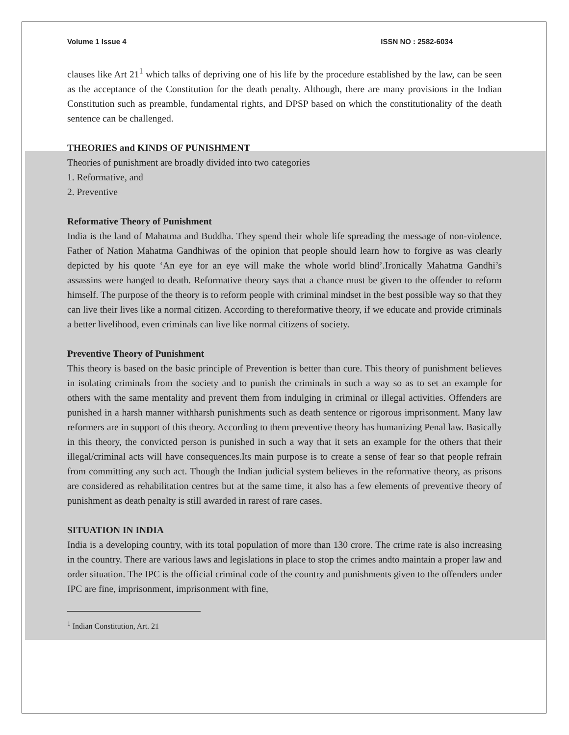Volume 1 Issue 4 ISSN NO : 2582-6034
clauses like Art 21<sup>1</sup> which talks of depriving one of his life by the procedure established by the law, can be seen as the acceptance of the Constitution for the death penalty. Although, there are many provisions in the Indian Constitution such as preamble, fundamental rights, and DPSP based on which the constitutionality of the death sentence can be challenged.
THEORIES and KINDS OF PUNISHMENT
Theories of punishment are broadly divided into two categories
1. Reformative, and
2. Preventive
Reformative Theory of Punishment
India is the land of Mahatma and Buddha. They spend their whole life spreading the message of non-violence. Father of Nation Mahatma Gandhiwas of the opinion that people should learn how to forgive as was clearly depicted by his quote ‘An eye for an eye will make the whole world blind’.Ironically Mahatma Gandhi’s assassins were hanged to death. Reformative theory says that a chance must be given to the offender to reform himself. The purpose of the theory is to reform people with criminal mindset in the best possible way so that they can live their lives like a normal citizen. According to thereformative theory, if we educate and provide criminals a better livelihood, even criminals can live like normal citizens of society.
Preventive Theory of Punishment
This theory is based on the basic principle of Prevention is better than cure. This theory of punishment believes in isolating criminals from the society and to punish the criminals in such a way so as to set an example for others with the same mentality and prevent them from indulging in criminal or illegal activities. Offenders are punished in a harsh manner withharsh punishments such as death sentence or rigorous imprisonment. Many law reformers are in support of this theory. According to them preventive theory has humanizing Penal law. Basically in this theory, the convicted person is punished in such a way that it sets an example for the others that their illegal/criminal acts will have consequences.Its main purpose is to create a sense of fear so that people refrain from committing any such act. Though the Indian judicial system believes in the reformative theory, as prisons are considered as rehabilitation centres but at the same time, it also has a few elements of preventive theory of punishment as death penalty is still awarded in rarest of rare cases.
SITUATION IN INDIA
India is a developing country, with its total population of more than 130 crore. The crime rate is also increasing in the country. There are various laws and legislations in place to stop the crimes andto maintain a proper law and order situation. The IPC is the official criminal code of the country and punishments given to the offenders under IPC are fine, imprisonment, imprisonment with fine,
<sup>1</sup> Indian Constitution, Art. 21